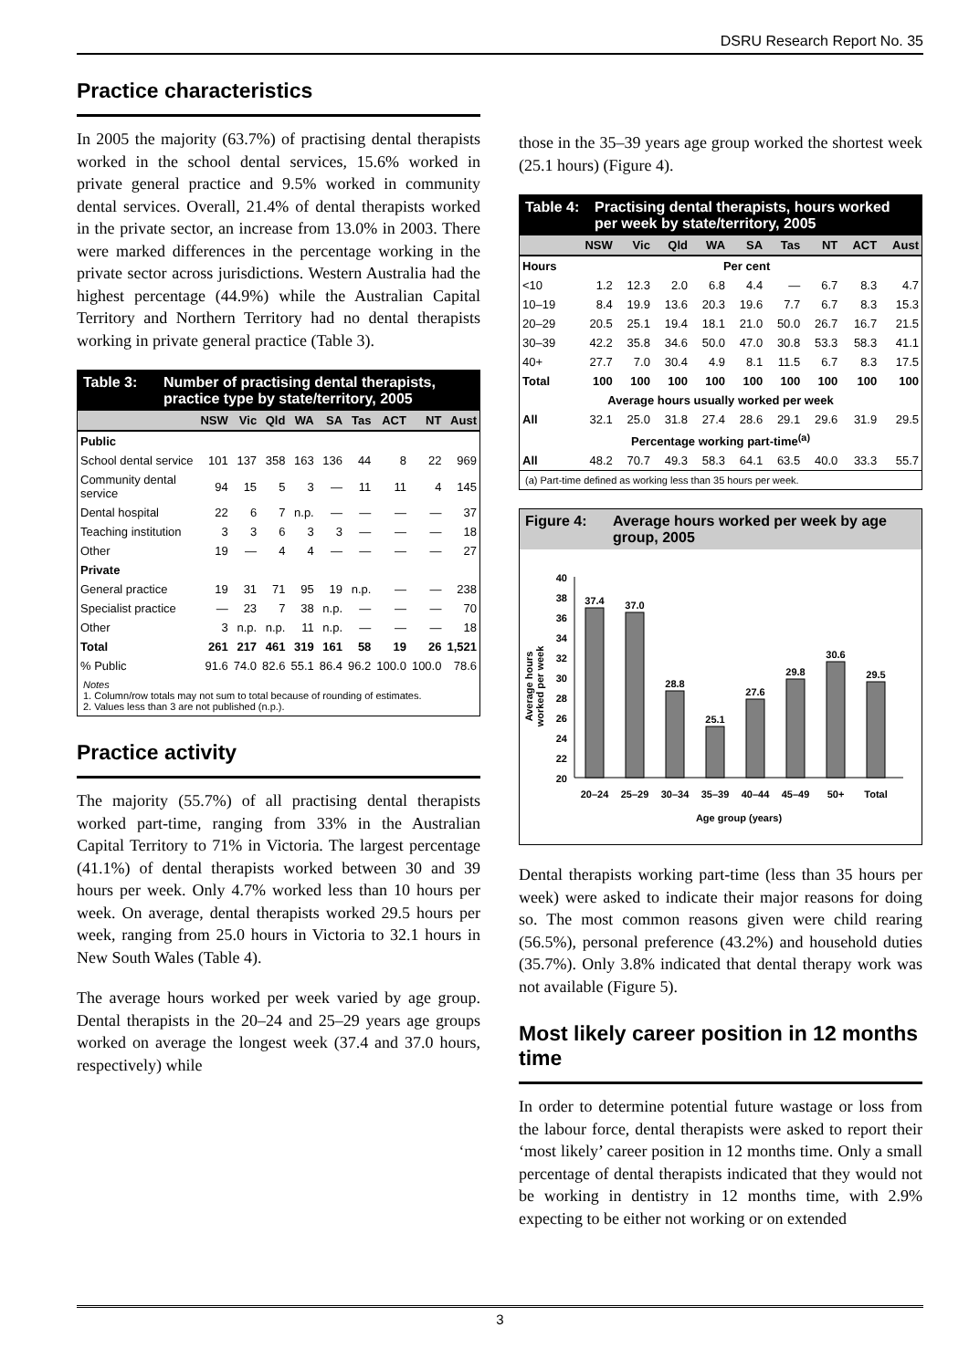DSRU Research Report No. 35
Practice characteristics
In 2005 the majority (63.7%) of practising dental therapists worked in the school dental services, 15.6% worked in private general practice and 9.5% worked in community dental services. Overall, 21.4% of dental therapists worked in the private sector, an increase from 13.0% in 2003. There were marked differences in the percentage working in the private sector across jurisdictions. Western Australia had the highest percentage (44.9%) while the Australian Capital Territory and Northern Territory had no dental therapists working in private general practice (Table 3).
Table 3: Number of practising dental therapists, practice type by state/territory, 2005
| | NSW | Vic | Qld | WA | SA | Tas | ACT | NT | Aust |
| --- | --- | --- | --- | --- | --- | --- | --- | --- | --- |
| Public | | | | | | | | | |
| School dental service | 101 | 137 | 358 | 163 | 136 | 44 | 8 | 22 | 969 |
| Community dental service | 94 | 15 | 5 | 3 | — | 11 | 11 | 4 | 145 |
| Dental hospital | 22 | 6 | 7 | n.p. | — | — | — | — | 37 |
| Teaching institution | 3 | 3 | 6 | 3 | 3 | — | — | — | 18 |
| Other | 19 | — | 4 | 4 | — | — | — | — | 27 |
| Private | | | | | | | | | |
| General practice | 19 | 31 | 71 | 95 | 19 | n.p. | — | — | 238 |
| Specialist practice | — | 23 | 7 | 38 | n.p. | — | — | — | 70 |
| Other | 3 | n.p. | n.p. | 11 | n.p. | — | — | — | 18 |
| Total | 261 | 217 | 461 | 319 | 161 | 58 | 19 | 26 | 1,521 |
| % Public | 91.6 | 74.0 | 82.6 | 55.1 | 86.4 | 96.2 | 100.0 | 100.0 | 78.6 |
Notes
1. Column/row totals may not sum to total because of rounding of estimates.
2. Values less than 3 are not published (n.p.).
Practice activity
The majority (55.7%) of all practising dental therapists worked part-time, ranging from 33% in the Australian Capital Territory to 71% in Victoria. The largest percentage (41.1%) of dental therapists worked between 30 and 39 hours per week. Only 4.7% worked less than 10 hours per week. On average, dental therapists worked 29.5 hours per week, ranging from 25.0 hours in Victoria to 32.1 hours in New South Wales (Table 4).
The average hours worked per week varied by age group. Dental therapists in the 20–24 and 25–29 years age groups worked on average the longest week (37.4 and 37.0 hours, respectively) while
those in the 35–39 years age group worked the shortest week (25.1 hours) (Figure 4).
Table 4: Practising dental therapists, hours worked per week by state/territory, 2005
| | NSW | Vic | Qld | WA | SA | Tas | NT | ACT | Aust |
| --- | --- | --- | --- | --- | --- | --- | --- | --- | --- |
| Hours | Per cent | | | | | | | | |
| <10 | 1.2 | 12.3 | 2.0 | 6.8 | 4.4 | — | 6.7 | 8.3 | 4.7 |
| 10–19 | 8.4 | 19.9 | 13.6 | 20.3 | 19.6 | 7.7 | 6.7 | 8.3 | 15.3 |
| 20–29 | 20.5 | 25.1 | 19.4 | 18.1 | 21.0 | 50.0 | 26.7 | 16.7 | 21.5 |
| 30–39 | 42.2 | 35.8 | 34.6 | 50.0 | 47.0 | 30.8 | 53.3 | 58.3 | 41.1 |
| 40+ | 27.7 | 7.0 | 30.4 | 4.9 | 8.1 | 11.5 | 6.7 | 8.3 | 17.5 |
| Total | 100 | 100 | 100 | 100 | 100 | 100 | 100 | 100 | 100 |
| Average hours usually worked per week | | | | | | | | | |
| All | 32.1 | 25.0 | 31.8 | 27.4 | 28.6 | 29.1 | 29.6 | 31.9 | 29.5 |
| Percentage working part-time<sup>(a)</sup> | | | | | | | | | |
| All | 48.2 | 70.7 | 49.3 | 58.3 | 64.1 | 63.5 | 40.0 | 33.3 | 55.7 |
(a) Part-time defined as working less than 35 hours per week.
Figure 4: Average hours worked per week by age group, 2005
Average hours
worked per week
40
38
36
34
32
30
28
26
24
22
20
37.4
37.0
28.8
25.1
27.6
29.8
30.6
29.5
20–24
25–29
30–34
35–39
40–44
45–49
50+
Total
Age group (years)
Dental therapists working part-time (less than 35 hours per week) were asked to indicate their major reasons for doing so. The most common reasons given were child rearing (56.5%), personal preference (43.2%) and household duties (35.7%). Only 3.8% indicated that dental therapy work was not available (Figure 5).
Most likely career position in 12 months time
In order to determine potential future wastage or loss from the labour force, dental therapists were asked to report their ‘most likely’ career position in 12 months time. Only a small percentage of dental therapists indicated that they would not be working in dentistry in 12 months time, with 2.9% expecting to be either not working or on extended
3